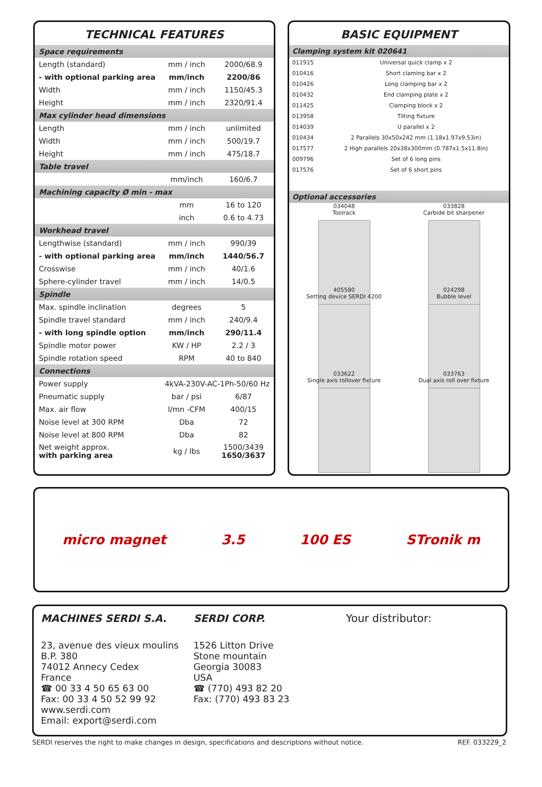TECHNICAL FEATURES
| Space requirements | | |
| Length (standard) | mm / inch | 2000/68.9 |
| - with optional parking area | mm/inch | 2200/86 |
| Width | mm / inch | 1150/45.3 |
| Height | mm / inch | 2320/91.4 |
| Max cylinder head dimensions | | |
| Length | mm / inch | unlimited |
| Width | mm / inch | 500/19.7 |
| Height | mm / inch | 475/18.7 |
| Table travel | | |
| | mm/inch | 160/6.7 |
| Machining capacity Ø min - max | | |
| | mm | 16 to 120 |
| | inch | 0.6 to 4.73 |
| Workhead travel | | |
| Lengthwise (standard) | mm / inch | 990/39 |
| - with optional parking area | mm/inch | 1440/56.7 |
| Crosswise | mm / inch | 40/1.6 |
| Sphere-cylinder travel | mm / inch | 14/0.5 |
| Spindle | | |
| Max. spindle inclination | degrees | 5 |
| Spindle travel standard | mm / inch | 240/9.4 |
| - with long spindle option | mm/inch | 290/11.4 |
| Spindle motor power | KW / HP | 2.2 / 3 |
| Spindle rotation speed | RPM | 40 to 840 |
| Connections | | |
| Power supply | 4kVA-230V-AC-1Ph-50/60 Hz | |
| Pneumatic supply | bar / psi | 6/87 |
| Max. air flow | l/mn -CFM | 400/15 |
| Noise level at 300 RPM | Dba | 72 |
| Noise level at 800 RPM | Dba | 82 |
| Net weight approx. with parking area | kg / lbs | 1500/3439 1650/3637 |
BASIC EQUIPMENT
| Clamping system kit 020641 | |
| 011915 | Universal quick clamp x 2 |
| 010416 | Short claming bar x 2 |
| 010426 | Long clamping bar x 2 |
| 010432 | End clamping plate x 2 |
| 011425 | Clamping block x 2 |
| 013958 | Tilting fixture |
| 014039 | U parallel x 2 |
| 010434 | 2 Parallels 30x50x242 mm (1.18x1.97x9.53in) |
| 017577 | 2 High parallels 20x38x300mm (0.787x1.5x11.8in) |
| 009796 | Set of 6 long pins |
| 017576 | Set of 6 short pins |
| Optional accessories |
034048
Toolrack
033828
Carbide bit sharpener
405580
Setting device SERDI 4200
024298
Bubble level
033622
Single axis rollover fixture
033763
Dual axis roll over fixture
micro magnet 3.5 100 ES STronik m
MACHINES SERDI S.A.
23, avenue des vieux moulins
B.P. 380
74012 Annecy Cedex
France
☎ 00 33 4 50 65 63 00
Fax: 00 33 4 50 52 99 92
www.serdi.com
Email: export@serdi.com
SERDI CORP.
1526 Litton Drive
Stone mountain
Georgia 30083
USA
☎ (770) 493 82 20
Fax: (770) 493 83 23
Your distributor:
SERDI reserves the right to make changes in design, specifications and descriptions without notice. REF. 033229_2